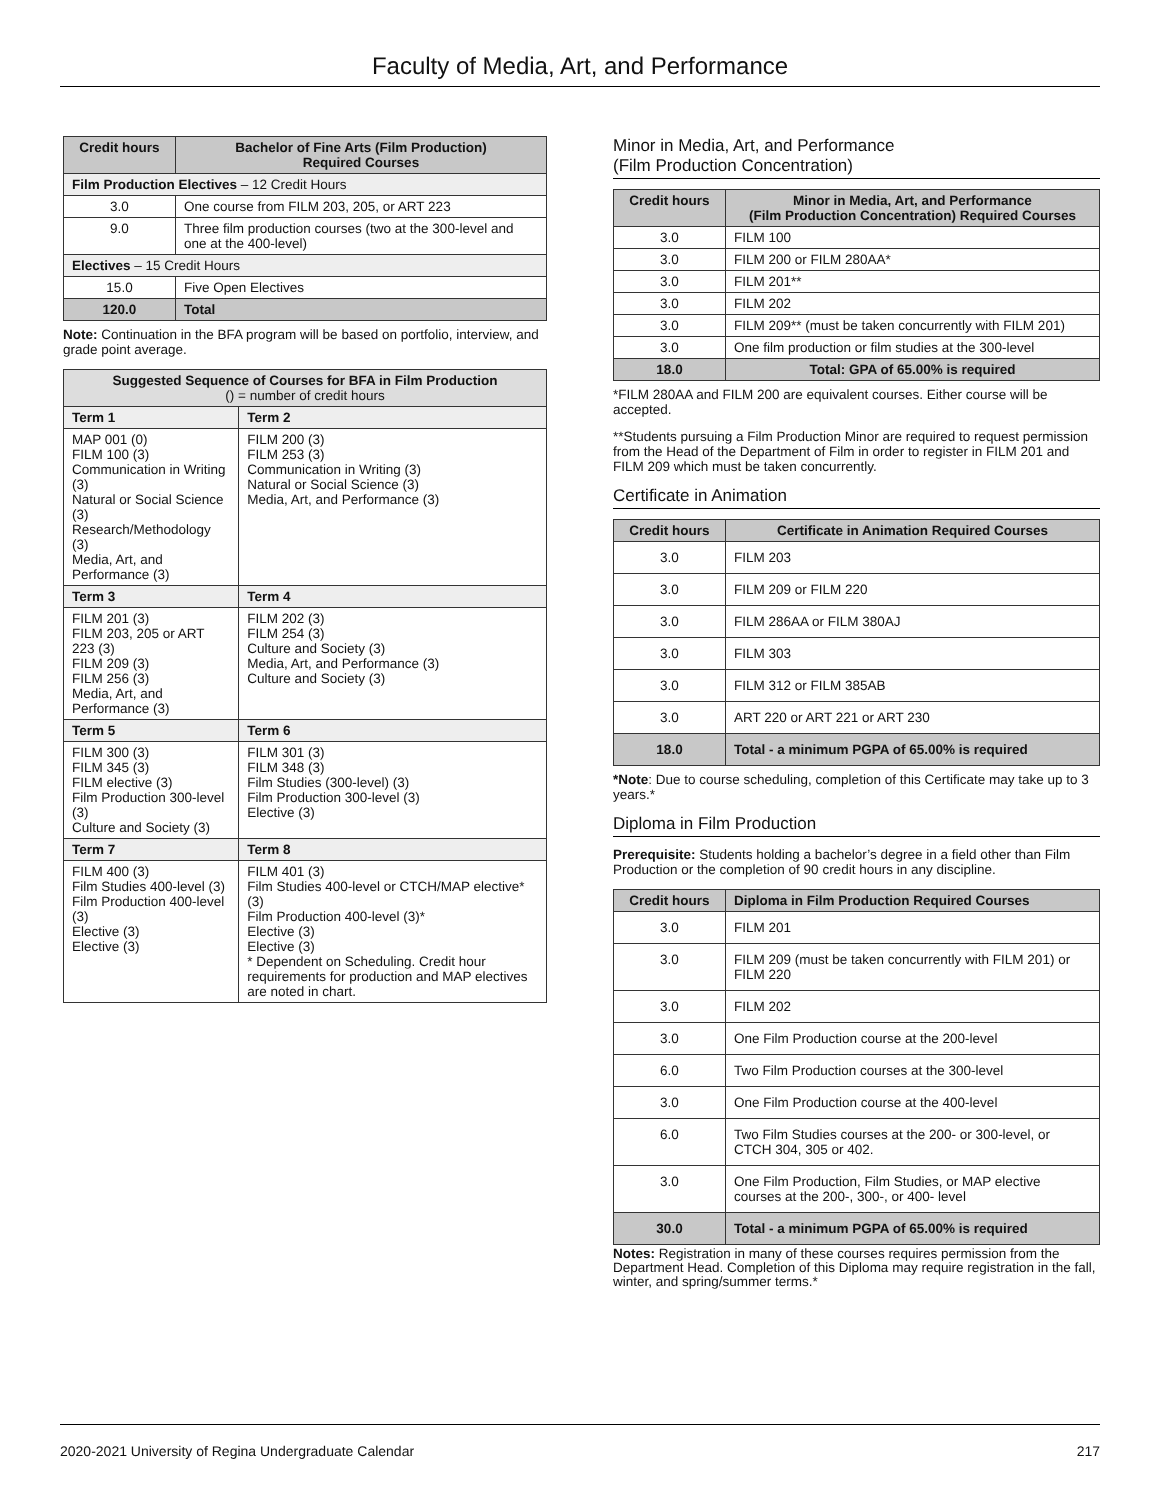Faculty of Media, Art, and Performance
| Credit hours | Bachelor of Fine Arts (Film Production) Required Courses |
| --- | --- |
| Film Production Electives – 12 Credit Hours | |
| 3.0 | One course from FILM 203, 205, or ART 223 |
| 9.0 | Three film production courses (two at the 300-level and one at the 400-level) |
| Electives – 15 Credit Hours | |
| 15.0 | Five Open Electives |
| 120.0 | Total |
Note: Continuation in the BFA program will be based on portfolio, interview, and grade point average.
| Suggested Sequence of Courses for BFA in Film Production () = number of credit hours | |
| --- | --- |
| Term 1 | Term 2 |
| MAP 001 (0) FILM 100 (3) Communication in Writing (3) Natural or Social Science (3) Research/Methodology (3) Media, Art, and Performance (3) | FILM 200 (3) FILM 253 (3) Communication in Writing (3) Natural or Social Science (3) Media, Art, and Performance (3) |
| Term 3 | Term 4 |
| FILM 201 (3) FILM 203, 205 or ART 223 (3) FILM 209 (3) FILM 256 (3) Media, Art, and Performance (3) | FILM 202 (3) FILM 254 (3) Culture and Society (3) Media, Art, and Performance (3) Culture and Society (3) |
| Term 5 | Term 6 |
| FILM 300 (3) FILM 345 (3) FILM elective (3) Film Production 300-level (3) Culture and Society (3) | FILM 301 (3) FILM 348 (3) Film Studies (300-level) (3) Film Production 300-level (3) Elective (3) |
| Term 7 | Term 8 |
| FILM 400 (3) Film Studies 400-level (3) Film Production 400-level (3) Elective (3) Elective (3) | FILM 401 (3) Film Studies 400-level or CTCH/MAP elective* (3) Film Production 400-level (3)* Elective (3) Elective (3) * Dependent on Scheduling. Credit hour requirements for production and MAP electives are noted in chart. |
Minor in Media, Art, and Performance
(Film Production Concentration)
| Credit hours | Minor in Media, Art, and Performance (Film Production Concentration) Required Courses |
| --- | --- |
| 3.0 | FILM 100 |
| 3.0 | FILM 200 or FILM 280AA* |
| 3.0 | FILM 201** |
| 3.0 | FILM 202 |
| 3.0 | FILM 209** (must be taken concurrently with FILM 201) |
| 3.0 | One film production or film studies at the 300-level |
| 18.0 | Total: GPA of 65.00% is required |
*FILM 280AA and FILM 200 are equivalent courses. Either course will be accepted.
**Students pursuing a Film Production Minor are required to request permission from the Head of the Department of Film in order to register in FILM 201 and FILM 209 which must be taken concurrently.
Certificate in Animation
| Credit hours | Certificate in Animation Required Courses |
| --- | --- |
| 3.0 | FILM 203 |
| 3.0 | FILM 209 or FILM 220 |
| 3.0 | FILM 286AA or FILM 380AJ |
| 3.0 | FILM 303 |
| 3.0 | FILM 312 or FILM 385AB |
| 3.0 | ART 220 or ART 221 or ART 230 |
| 18.0 | Total - a minimum PGPA of 65.00% is required |
*Note: Due to course scheduling, completion of this Certificate may take up to 3 years.*
Diploma in Film Production
Prerequisite: Students holding a bachelor’s degree in a field other than Film Production or the completion of 90 credit hours in any discipline.
| Credit hours | Diploma in Film Production Required Courses |
| --- | --- |
| 3.0 | FILM 201 |
| 3.0 | FILM 209 (must be taken concurrently with FILM 201) or FILM 220 |
| 3.0 | FILM 202 |
| 3.0 | One Film Production course at the 200-level |
| 6.0 | Two Film Production courses at the 300-level |
| 3.0 | One Film Production course at the 400-level |
| 6.0 | Two Film Studies courses at the 200- or 300-level, or CTCH 304, 305 or 402. |
| 3.0 | One Film Production, Film Studies, or MAP elective courses at the 200-, 300-, or 400- level |
| 30.0 | Total - a minimum PGPA of 65.00% is required |
Notes: Registration in many of these courses requires permission from the Department Head. Completion of this Diploma may require registration in the fall, winter, and spring/summer terms.*
2020-2021 University of Regina Undergraduate Calendar 217